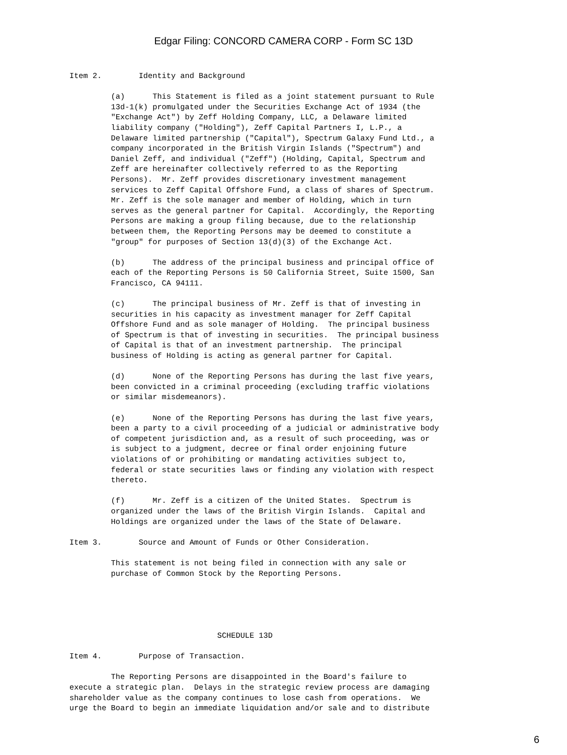Edgar Filing: CONCORD CAMERA CORP - Form SC 13D
Item 2.        Identity and Background

         (a)      This Statement is filed as a joint statement pursuant to Rule
         13d-1(k) promulgated under the Securities Exchange Act of 1934 (the
         "Exchange Act") by Zeff Holding Company, LLC, a Delaware limited
         liability company ("Holding"), Zeff Capital Partners I, L.P., a
         Delaware limited partnership ("Capital"), Spectrum Galaxy Fund Ltd., a
         company incorporated in the British Virgin Islands ("Spectrum") and
         Daniel Zeff, and individual ("Zeff") (Holding, Capital, Spectrum and
         Zeff are hereinafter collectively referred to as the Reporting
         Persons).  Mr. Zeff provides discretionary investment management
         services to Zeff Capital Offshore Fund, a class of shares of Spectrum.
         Mr. Zeff is the sole manager and member of Holding, which in turn
         serves as the general partner for Capital.  Accordingly, the Reporting
         Persons are making a group filing because, due to the relationship
         between them, the Reporting Persons may be deemed to constitute a
         "group" for purposes of Section 13(d)(3) of the Exchange Act.

         (b)      The address of the principal business and principal office of
         each of the Reporting Persons is 50 California Street, Suite 1500, San
         Francisco, CA 94111.

         (c)      The principal business of Mr. Zeff is that of investing in
         securities in his capacity as investment manager for Zeff Capital
         Offshore Fund and as sole manager of Holding.  The principal business
         of Spectrum is that of investing in securities.  The principal business
         of Capital is that of an investment partnership.  The principal
         business of Holding is acting as general partner for Capital.

         (d)      None of the Reporting Persons has during the last five years,
         been convicted in a criminal proceeding (excluding traffic violations
         or similar misdemeanors).

         (e)      None of the Reporting Persons has during the last five years,
         been a party to a civil proceeding of a judicial or administrative body
         of competent jurisdiction and, as a result of such proceeding, was or
         is subject to a judgment, decree or final order enjoining future
         violations of or prohibiting or mandating activities subject to,
         federal or state securities laws or finding any violation with respect
         thereto.

         (f)      Mr. Zeff is a citizen of the United States.  Spectrum is
         organized under the laws of the British Virgin Islands.  Capital and
         Holdings are organized under the laws of the State of Delaware.

Item 3.        Source and Amount of Funds or Other Consideration.

         This statement is not being filed in connection with any sale or
         purchase of Common Stock by the Reporting Persons.





                                SCHEDULE 13D

Item 4.        Purpose of Transaction.

         The Reporting Persons are disappointed in the Board's failure to
execute a strategic plan.  Delays in the strategic review process are damaging
shareholder value as the company continues to lose cash from operations.  We
urge the Board to begin an immediate liquidation and/or sale and to distribute
6